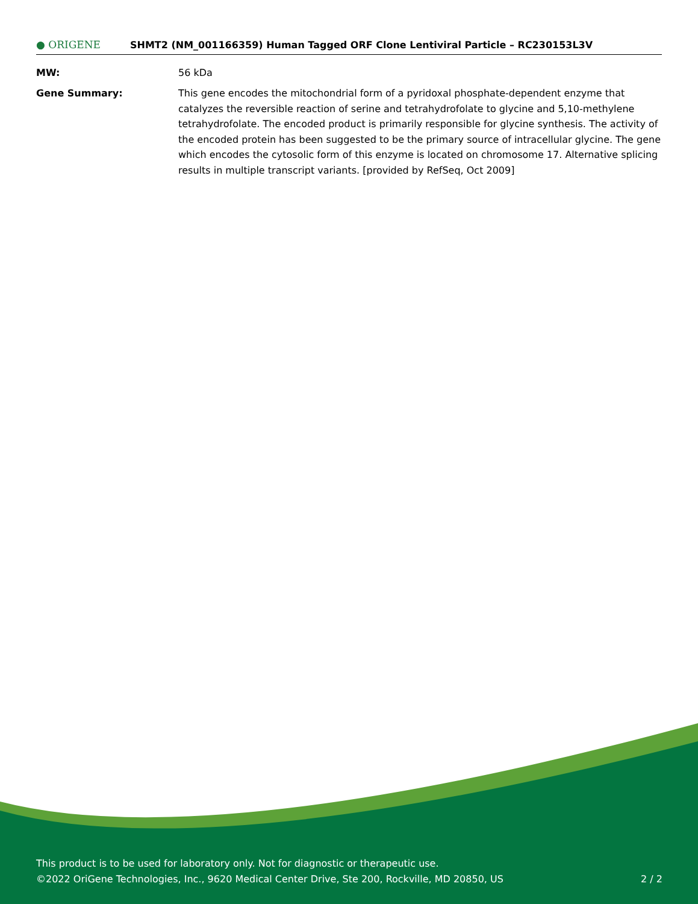● ORIGENE
SHMT2 (NM_001166359) Human Tagged ORF Clone Lentiviral Particle – RC230153L3V
MW: 56 kDa
Gene Summary: This gene encodes the mitochondrial form of a pyridoxal phosphate-dependent enzyme that catalyzes the reversible reaction of serine and tetrahydrofolate to glycine and 5,10-methylene tetrahydrofolate. The encoded product is primarily responsible for glycine synthesis. The activity of the encoded protein has been suggested to be the primary source of intracellular glycine. The gene which encodes the cytosolic form of this enzyme is located on chromosome 17. Alternative splicing results in multiple transcript variants. [provided by RefSeq, Oct 2009]
This product is to be used for laboratory only. Not for diagnostic or therapeutic use.
©2022 OriGene Technologies, Inc., 9620 Medical Center Drive, Ste 200, Rockville, MD 20850, US 2 / 2